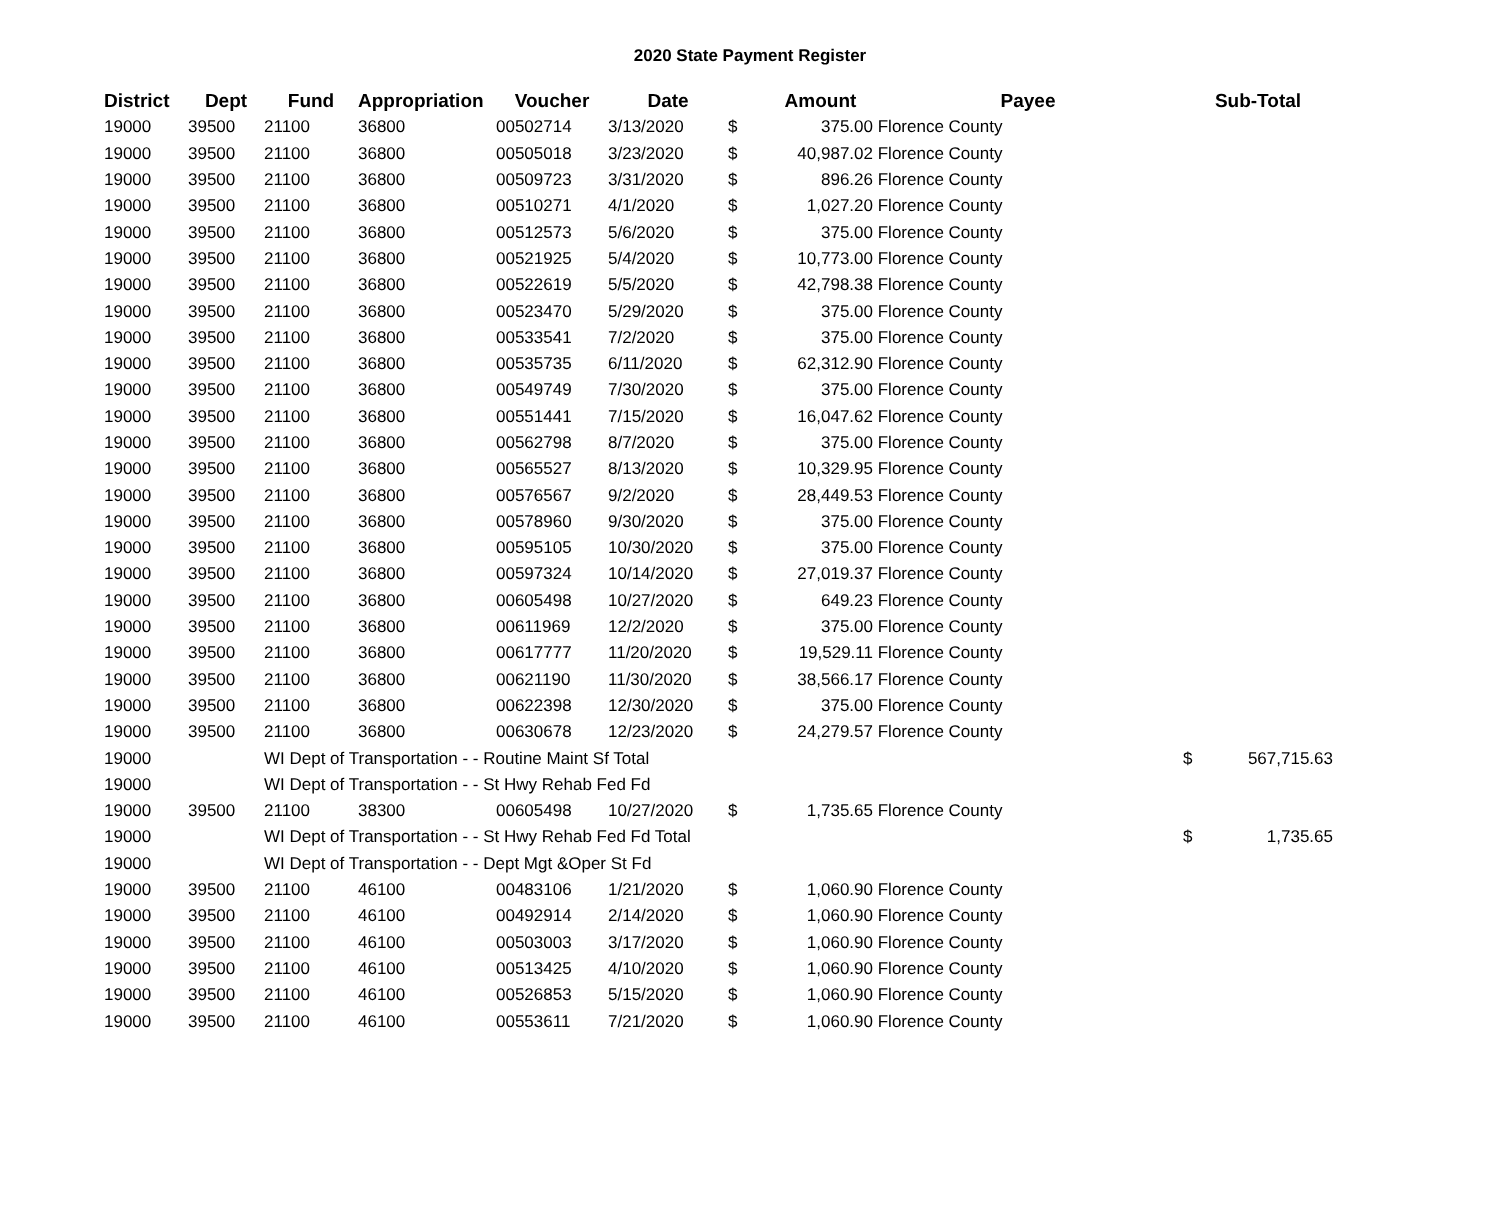2020 State Payment Register
| District | Dept | Fund | Appropriation | Voucher | Date | | Amount | Payee | Sub-Total | |
| --- | --- | --- | --- | --- | --- | --- | --- | --- | --- | --- |
| 19000 | 39500 | 21100 | 36800 | 00502714 | 3/13/2020 | $ | 375.00 | Florence County | | |
| 19000 | 39500 | 21100 | 36800 | 00505018 | 3/23/2020 | $ | 40,987.02 | Florence County | | |
| 19000 | 39500 | 21100 | 36800 | 00509723 | 3/31/2020 | $ | 896.26 | Florence County | | |
| 19000 | 39500 | 21100 | 36800 | 00510271 | 4/1/2020 | $ | 1,027.20 | Florence County | | |
| 19000 | 39500 | 21100 | 36800 | 00512573 | 5/6/2020 | $ | 375.00 | Florence County | | |
| 19000 | 39500 | 21100 | 36800 | 00521925 | 5/4/2020 | $ | 10,773.00 | Florence County | | |
| 19000 | 39500 | 21100 | 36800 | 00522619 | 5/5/2020 | $ | 42,798.38 | Florence County | | |
| 19000 | 39500 | 21100 | 36800 | 00523470 | 5/29/2020 | $ | 375.00 | Florence County | | |
| 19000 | 39500 | 21100 | 36800 | 00533541 | 7/2/2020 | $ | 375.00 | Florence County | | |
| 19000 | 39500 | 21100 | 36800 | 00535735 | 6/11/2020 | $ | 62,312.90 | Florence County | | |
| 19000 | 39500 | 21100 | 36800 | 00549749 | 7/30/2020 | $ | 375.00 | Florence County | | |
| 19000 | 39500 | 21100 | 36800 | 00551441 | 7/15/2020 | $ | 16,047.62 | Florence County | | |
| 19000 | 39500 | 21100 | 36800 | 00562798 | 8/7/2020 | $ | 375.00 | Florence County | | |
| 19000 | 39500 | 21100 | 36800 | 00565527 | 8/13/2020 | $ | 10,329.95 | Florence County | | |
| 19000 | 39500 | 21100 | 36800 | 00576567 | 9/2/2020 | $ | 28,449.53 | Florence County | | |
| 19000 | 39500 | 21100 | 36800 | 00578960 | 9/30/2020 | $ | 375.00 | Florence County | | |
| 19000 | 39500 | 21100 | 36800 | 00595105 | 10/30/2020 | $ | 375.00 | Florence County | | |
| 19000 | 39500 | 21100 | 36800 | 00597324 | 10/14/2020 | $ | 27,019.37 | Florence County | | |
| 19000 | 39500 | 21100 | 36800 | 00605498 | 10/27/2020 | $ | 649.23 | Florence County | | |
| 19000 | 39500 | 21100 | 36800 | 00611969 | 12/2/2020 | $ | 375.00 | Florence County | | |
| 19000 | 39500 | 21100 | 36800 | 00617777 | 11/20/2020 | $ | 19,529.11 | Florence County | | |
| 19000 | 39500 | 21100 | 36800 | 00621190 | 11/30/2020 | $ | 38,566.17 | Florence County | | |
| 19000 | 39500 | 21100 | 36800 | 00622398 | 12/30/2020 | $ | 375.00 | Florence County | | |
| 19000 | 39500 | 21100 | 36800 | 00630678 | 12/23/2020 | $ | 24,279.57 | Florence County | | |
| 19000 | | WI Dept of Transportation - - Routine Maint Sf Total | | | | | | | $ | 567,715.63 |
| 19000 | | WI Dept of Transportation - - St Hwy Rehab Fed Fd | | | | | | | | |
| 19000 | 39500 | 21100 | 38300 | 00605498 | 10/27/2020 | $ | 1,735.65 | Florence County | | |
| 19000 | | WI Dept of Transportation - - St Hwy Rehab Fed Fd Total | | | | | | | $ | 1,735.65 |
| 19000 | | WI Dept of Transportation - - Dept Mgt &Oper St Fd | | | | | | | | |
| 19000 | 39500 | 21100 | 46100 | 00483106 | 1/21/2020 | $ | 1,060.90 | Florence County | | |
| 19000 | 39500 | 21100 | 46100 | 00492914 | 2/14/2020 | $ | 1,060.90 | Florence County | | |
| 19000 | 39500 | 21100 | 46100 | 00503003 | 3/17/2020 | $ | 1,060.90 | Florence County | | |
| 19000 | 39500 | 21100 | 46100 | 00513425 | 4/10/2020 | $ | 1,060.90 | Florence County | | |
| 19000 | 39500 | 21100 | 46100 | 00526853 | 5/15/2020 | $ | 1,060.90 | Florence County | | |
| 19000 | 39500 | 21100 | 46100 | 00553611 | 7/21/2020 | $ | 1,060.90 | Florence County | | |